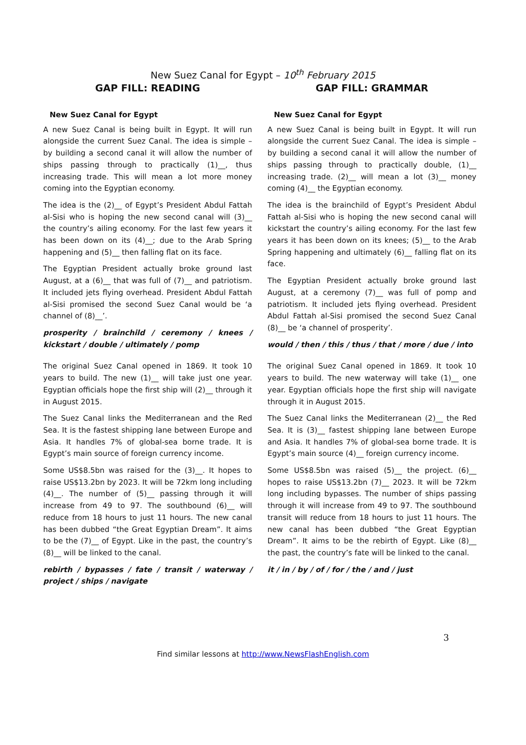New Suez Canal for Egypt – 10<sup>th</sup> February 2015
GAP FILL: READING
New Suez Canal for Egypt
A new Suez Canal is being built in Egypt. It will run alongside the current Suez Canal. The idea is simple – by building a second canal it will allow the number of ships passing through to practically (1)__, thus increasing trade. This will mean a lot more money coming into the Egyptian economy.
The idea is the (2)__ of Egypt’s President Abdul Fattah al-Sisi who is hoping the new second canal will (3)__ the country’s ailing economy. For the last few years it has been down on its (4)__; due to the Arab Spring happening and (5)__ then falling flat on its face.
The Egyptian President actually broke ground last August, at a (6)__ that was full of (7)__ and patriotism. It included jets flying overhead. President Abdul Fattah al-Sisi promised the second Suez Canal would be ‘a channel of (8)__’.
prosperity / brainchild / ceremony / knees / kickstart / double / ultimately / pomp
The original Suez Canal opened in 1869. It took 10 years to build. The new (1)__ will take just one year. Egyptian officials hope the first ship will (2)__ through it in August 2015.
The Suez Canal links the Mediterranean and the Red Sea. It is the fastest shipping lane between Europe and Asia. It handles 7% of global-sea borne trade. It is Egypt’s main source of foreign currency income.
Some US$8.5bn was raised for the (3)__. It hopes to raise US$13.2bn by 2023. It will be 72km long including (4)__. The number of (5)__ passing through it will increase from 49 to 97. The southbound (6)__ will reduce from 18 hours to just 11 hours. The new canal has been dubbed “the Great Egyptian Dream”. It aims to be the (7)__ of Egypt. Like in the past, the country’s (8)__ will be linked to the canal.
rebirth / bypasses / fate / transit / waterway / project / ships / navigate
GAP FILL: GRAMMAR
New Suez Canal for Egypt
A new Suez Canal is being built in Egypt. It will run alongside the current Suez Canal. The idea is simple – by building a second canal it will allow the number of ships passing through to practically double, (1)__ increasing trade. (2)__ will mean a lot (3)__ money coming (4)__ the Egyptian economy.
The idea is the brainchild of Egypt’s President Abdul Fattah al-Sisi who is hoping the new second canal will kickstart the country’s ailing economy. For the last few years it has been down on its knees; (5)__ to the Arab Spring happening and ultimately (6)__ falling flat on its face.
The Egyptian President actually broke ground last August, at a ceremony (7)__ was full of pomp and patriotism. It included jets flying overhead. President Abdul Fattah al-Sisi promised the second Suez Canal (8)__ be ‘a channel of prosperity’.
would / then / this / thus / that / more / due / into
The original Suez Canal opened in 1869. It took 10 years to build. The new waterway will take (1)__ one year. Egyptian officials hope the first ship will navigate through it in August 2015.
The Suez Canal links the Mediterranean (2)__ the Red Sea. It is (3)__ fastest shipping lane between Europe and Asia. It handles 7% of global-sea borne trade. It is Egypt’s main source (4)__ foreign currency income.
Some US$8.5bn was raised (5)__ the project. (6)__ hopes to raise US$13.2bn (7)__ 2023. It will be 72km long including bypasses. The number of ships passing through it will increase from 49 to 97. The southbound transit will reduce from 18 hours to just 11 hours. The new canal has been dubbed “the Great Egyptian Dream”. It aims to be the rebirth of Egypt. Like (8)__ the past, the country’s fate will be linked to the canal.
it / in / by / of / for / the / and / just
3
Find similar lessons at http://www.NewsFlashEnglish.com